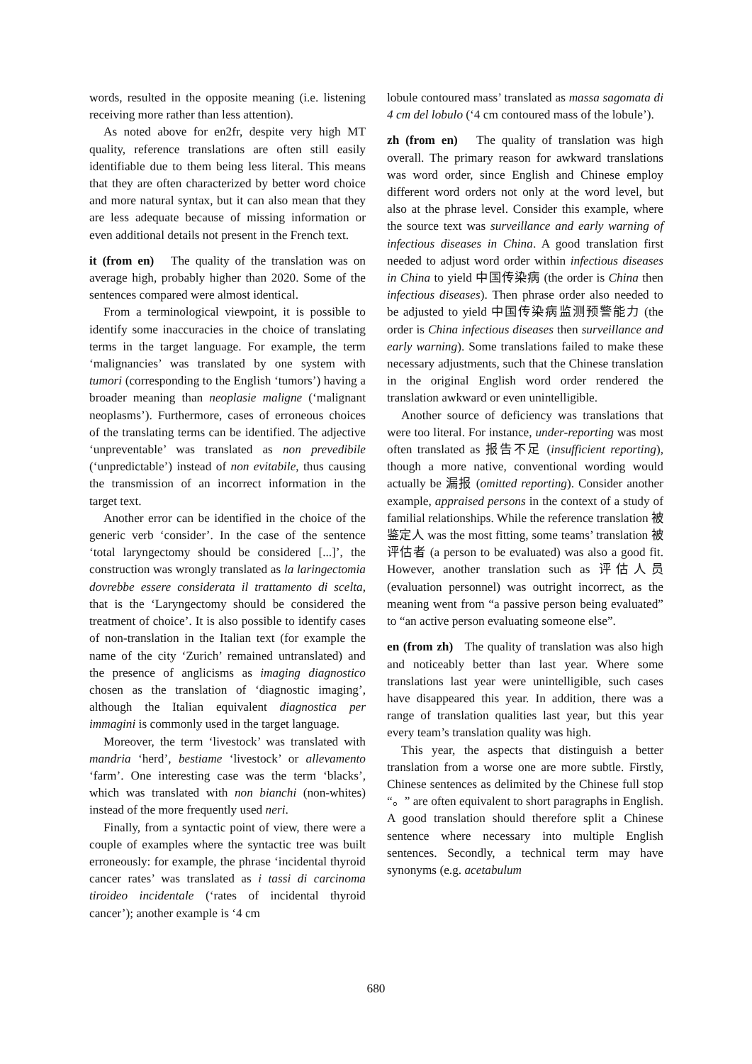words, resulted in the opposite meaning (i.e. listening receiving more rather than less attention).
As noted above for en2fr, despite very high MT quality, reference translations are often still easily identifiable due to them being less literal. This means that they are often characterized by better word choice and more natural syntax, but it can also mean that they are less adequate because of missing information or even additional details not present in the French text.
it (from en) The quality of the translation was on average high, probably higher than 2020. Some of the sentences compared were almost identical.
From a terminological viewpoint, it is possible to identify some inaccuracies in the choice of translating terms in the target language. For example, the term ‘malignancies’ was translated by one system with tumori (corresponding to the English ‘tumors’) having a broader meaning than neoplasie maligne (‘malignant neoplasms’). Furthermore, cases of erroneous choices of the translating terms can be identified. The adjective ‘unpreventable’ was translated as non prevedibile (‘unpredictable’) instead of non evitabile, thus causing the transmission of an incorrect information in the target text.
Another error can be identified in the choice of the generic verb ‘consider’. In the case of the sentence ‘total laryngectomy should be considered [...]’, the construction was wrongly translated as la laringectomia dovrebbe essere considerata il trattamento di scelta, that is the ‘Laryngectomy should be considered the treatment of choice’. It is also possible to identify cases of non-translation in the Italian text (for example the name of the city ‘Zurich’ remained untranslated) and the presence of anglicisms as imaging diagnostico chosen as the translation of ‘diagnostic imaging’, although the Italian equivalent diagnostica per immagini is commonly used in the target language.
Moreover, the term ‘livestock’ was translated with mandria ‘herd’, bestiame ‘livestock’ or allevamento ‘farm’. One interesting case was the term ‘blacks’, which was translated with non bianchi (non-whites) instead of the more frequently used neri.
Finally, from a syntactic point of view, there were a couple of examples where the syntactic tree was built erroneously: for example, the phrase ‘incidental thyroid cancer rates’ was translated as i tassi di carcinoma tiroideo incidentale (‘rates of incidental thyroid cancer’); another example is ‘4 cm
lobule contoured mass’ translated as massa sagomata di 4 cm del lobulo (‘4 cm contoured mass of the lobule’).
zh (from en) The quality of translation was high overall. The primary reason for awkward translations was word order, since English and Chinese employ different word orders not only at the word level, but also at the phrase level. Consider this example, where the source text was surveillance and early warning of infectious diseases in China. A good translation first needed to adjust word order within infectious diseases in China to yield 中国传染病 (the order is China then infectious diseases). Then phrase order also needed to be adjusted to yield 中国传染病监测预警能力 (the order is China infectious diseases then surveillance and early warning). Some translations failed to make these necessary adjustments, such that the Chinese translation in the original English word order rendered the translation awkward or even unintelligible.
Another source of deficiency was translations that were too literal. For instance, under-reporting was most often translated as 报告不足 (insufficient reporting), though a more native, conventional wording would actually be 漏报 (omitted reporting). Consider another example, appraised persons in the context of a study of familial relationships. While the reference translation 被鉴定人 was the most fitting, some teams’ translation 被评估者 (a person to be evaluated) was also a good fit. However, another translation such as 评估人员 (evaluation personnel) was outright incorrect, as the meaning went from “a passive person being evaluated” to “an active person evaluating someone else”.
en (from zh) The quality of translation was also high and noticeably better than last year. Where some translations last year were unintelligible, such cases have disappeared this year. In addition, there was a range of translation qualities last year, but this year every team’s translation quality was high.
This year, the aspects that distinguish a better translation from a worse one are more subtle. Firstly, Chinese sentences as delimited by the Chinese full stop “。” are often equivalent to short paragraphs in English. A good translation should therefore split a Chinese sentence where necessary into multiple English sentences. Secondly, a technical term may have synonyms (e.g. acetabulum
680